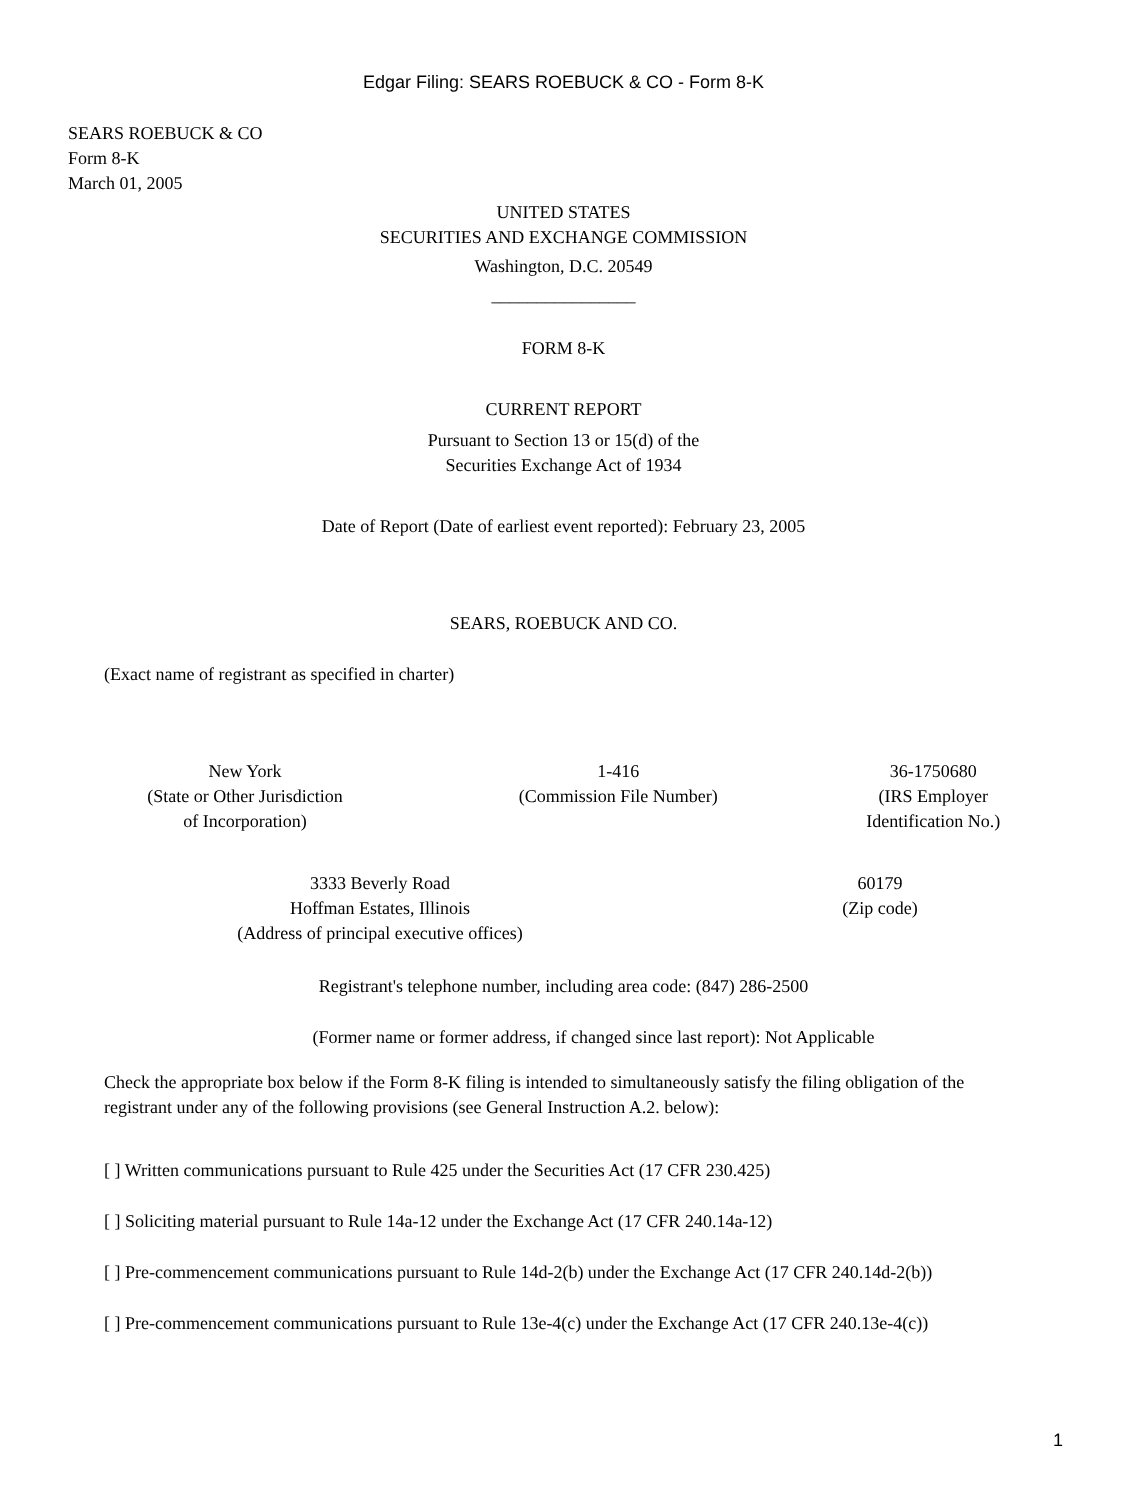Edgar Filing: SEARS ROEBUCK & CO - Form 8-K
SEARS ROEBUCK & CO
Form 8-K
March 01, 2005
UNITED STATES
SECURITIES AND EXCHANGE COMMISSION
Washington, D.C. 20549
________________
FORM 8-K
CURRENT REPORT
Pursuant to Section 13 or 15(d) of the
Securities Exchange Act of 1934
Date of Report (Date of earliest event reported): February 23, 2005
SEARS, ROEBUCK AND CO.
(Exact name of registrant as specified in charter)
| New York (State or Other Jurisdiction of Incorporation) | 1-416 (Commission File Number) | 36-1750680 (IRS Employer Identification No.) |
| 3333 Beverly Road Hoffman Estates, Illinois (Address of principal executive offices) | 60179 (Zip code) |
Registrant's telephone number, including area code: (847) 286-2500
(Former name or former address, if changed since last report): Not Applicable
Check the appropriate box below if the Form 8-K filing is intended to simultaneously satisfy the filing obligation of the registrant under any of the following provisions (see General Instruction A.2. below):
[ ] Written communications pursuant to Rule 425 under the Securities Act (17 CFR 230.425)
[ ] Soliciting material pursuant to Rule 14a-12 under the Exchange Act (17 CFR 240.14a-12)
[ ] Pre-commencement communications pursuant to Rule 14d-2(b) under the Exchange Act (17 CFR 240.14d-2(b))
[ ] Pre-commencement communications pursuant to Rule 13e-4(c) under the Exchange Act (17 CFR 240.13e-4(c))
1